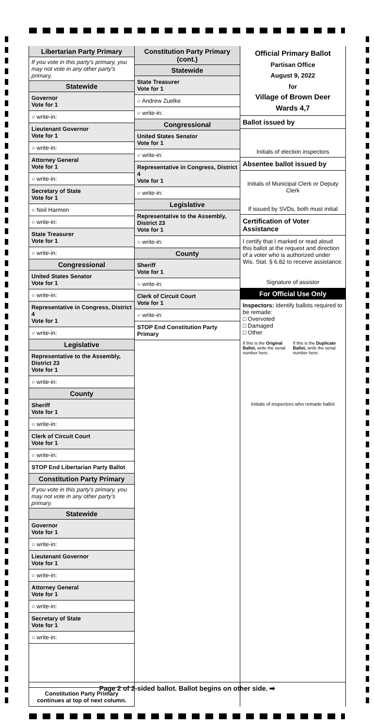Libertarian Party Primary
If you vote in this party's primary, you may not vote in any other party's primary.
Statewide
Governor
Vote for 1
○ write-in:
Lieutenant Governor
Vote for 1
○ write-in:
Attorney General
Vote for 1
○ write-in:
Secretary of State
Vote for 1
○ Neil Harmon
○ write-in:
State Treasurer
Vote for 1
○ write-in:
Congressional
United States Senator
Vote for 1
○ write-in:
Representative in Congress, District 4
Vote for 1
○ write-in:
Legislative
Representative to the Assembly, District 23
Vote for 1
○ write-in:
County
Sheriff
Vote for 1
○ write-in:
Clerk of Circuit Court
Vote for 1
○ write-in:
STOP End Libertarian Party Ballot
Constitution Party Primary
If you vote in this party's primary, you may not vote in any other party's primary.
Statewide
Governor
Vote for 1
○ write-in:
Lieutenant Governor
Vote for 1
○ write-in:
Attorney General
Vote for 1
○ write-in:
Secretary of State
Vote for 1
○ write-in:
Constitution Party Primary continues at top of next column.
Constitution Party Primary (cont.)
Statewide
State Treasurer
Vote for 1
○ Andrew Zuelke
○ write-in:
Congressional
United States Senator
Vote for 1
○ write-in:
Representative in Congress, District 4
Vote for 1
○ write-in:
Legislative
Representative to the Assembly, District 23
Vote for 1
○ write-in:
County
Sheriff
Vote for 1
○ write-in:
Clerk of Circuit Court
Vote for 1
○ write-in:
STOP End Constitution Party Primary
Official Primary Ballot
Partisan Office
August 9, 2022
for
Village of Brown Deer
Wards 4,7
Ballot issued by
Initials of election inspectors
Absentee ballot issued by
Initials of Municipal Clerk or Deputy Clerk
If issued by SVDs, both must initial
Certification of Voter Assistance
I certify that I marked or read aloud this ballot at the request and direction of a voter who is authorized under Wis. Stat. § 6.82 to receive assistance.
Signature of assistor
For Official Use Only
Inspectors: Identify ballots required to be remade:
□ Overvoted
□ Damaged
□ Other
If this is the Original Ballot, write the serial number here:
If this is the Duplicate Ballot, write the serial number here:
Initials of inspectors who remade ballot
Page 2 of 2-sided ballot. Ballot begins on other side. ➡